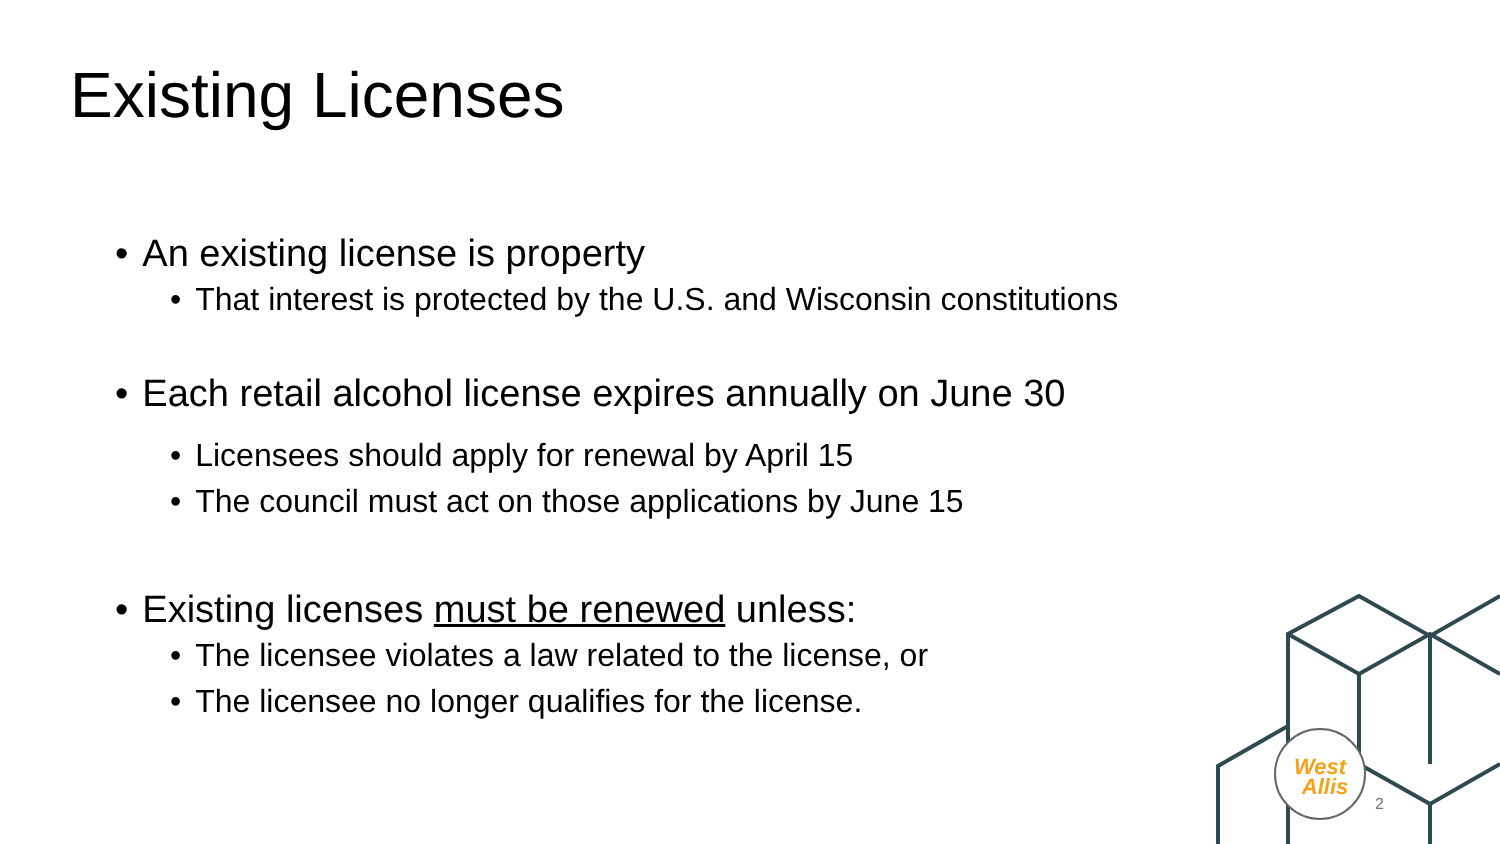West
Allis
Existing Licenses
• An existing license is property
• That interest is protected by the U.S. and Wisconsin constitutions
• Each retail alcohol license expires annually on June 30
• Licensees should apply for renewal by April 15
• The council must act on those applications by June 15
• Existing licenses must be renewed unless:
• The licensee violates a law related to the license, or
• The licensee no longer qualifies for the license.
2